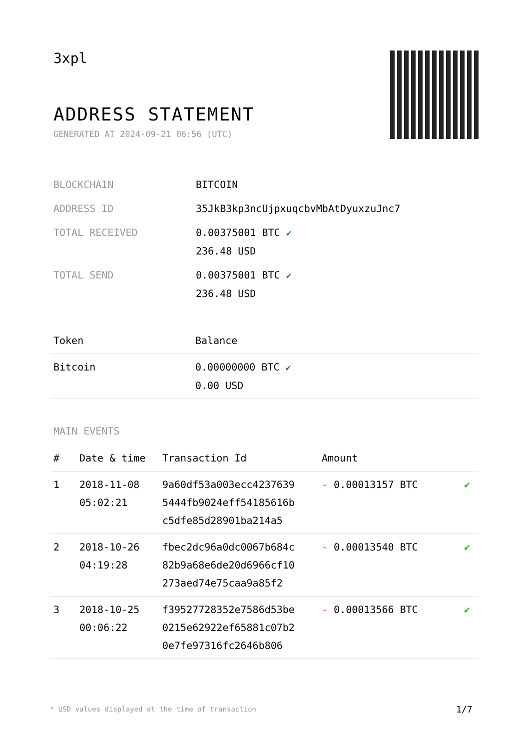3xpl
ADDRESS STATEMENT
GENERATED AT 2024-09-21 06:56 (UTC)
| BLOCKCHAIN | BITCOIN |
| ADDRESS ID | 35JkB3kp3ncUjpxuqcbvMbAtDyuxzuJnc7 |
| TOTAL RECEIVED | 0.00375001 BTC ✔ 236.48 USD |
| TOTAL SEND | 0.00375001 BTC ✔ 236.48 USD |
| Token | Balance |
| --- | --- |
| Bitcoin | 0.00000000 BTC ✔ 0.00 USD |
MAIN EVENTS
| # | Date & time | Transaction Id | Amount | |
| --- | --- | --- | --- | --- |
| 1 | 2018-11-08 05:02:21 | 9a60df53a003ecc4237639 5444fb9024eff54185616b c5dfe85d28901ba214a5 | - 0.00013157 BTC | ✔ |
| 2 | 2018-10-26 04:19:28 | fbec2dc96a0dc0067b684c 82b9a68e6de20d6966cf10 273aed74e75caa9a85f2 | - 0.00013540 BTC | ✔ |
| 3 | 2018-10-25 00:06:22 | f39527728352e7586d53be 0215e62922ef65881c07b2 0e7fe97316fc2646b806 | - 0.00013566 BTC | ✔ |
* USD values displayed at the time of transaction
1/7